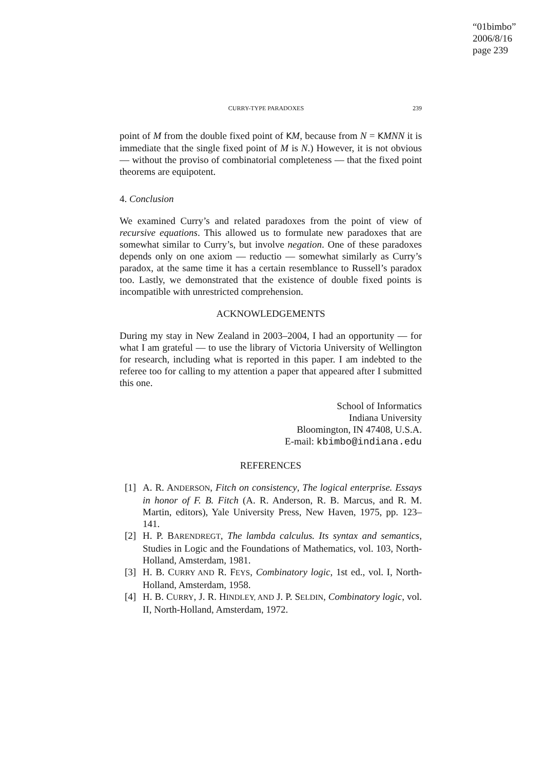“01bimbo”
2006/8/16
page 239
CURRY-TYPE PARADOXES 239
point of M from the double fixed point of KM, because from N = KMNN it is immediate that the single fixed point of M is N.) However, it is not obvious — without the proviso of combinatorial completeness — that the fixed point theorems are equipotent.
4. Conclusion
We examined Curry’s and related paradoxes from the point of view of recursive equations. This allowed us to formulate new paradoxes that are somewhat similar to Curry’s, but involve negation. One of these paradoxes depends only on one axiom — reductio — somewhat similarly as Curry’s paradox, at the same time it has a certain resemblance to Russell’s paradox too. Lastly, we demonstrated that the existence of double fixed points is incompatible with unrestricted comprehension.
ACKNOWLEDGEMENTS
During my stay in New Zealand in 2003–2004, I had an opportunity — for what I am grateful — to use the library of Victoria University of Wellington for research, including what is reported in this paper. I am indebted to the referee too for calling to my attention a paper that appeared after I submitted this one.
School of Informatics
Indiana University
Bloomington, IN 47408, U.S.A.
E-mail: kbimbo@indiana.edu
REFERENCES
[1] A. R. ANDERSON, Fitch on consistency, The logical enterprise. Essays in honor of F. B. Fitch (A. R. Anderson, R. B. Marcus, and R. M. Martin, editors), Yale University Press, New Haven, 1975, pp. 123–141.
[2] H. P. BARENDREGT, The lambda calculus. Its syntax and semantics, Studies in Logic and the Foundations of Mathematics, vol. 103, North-Holland, Amsterdam, 1981.
[3] H. B. CURRY AND R. FEYS, Combinatory logic, 1st ed., vol. I, North-Holland, Amsterdam, 1958.
[4] H. B. CURRY, J. R. HINDLEY, AND J. P. SELDIN, Combinatory logic, vol. II, North-Holland, Amsterdam, 1972.